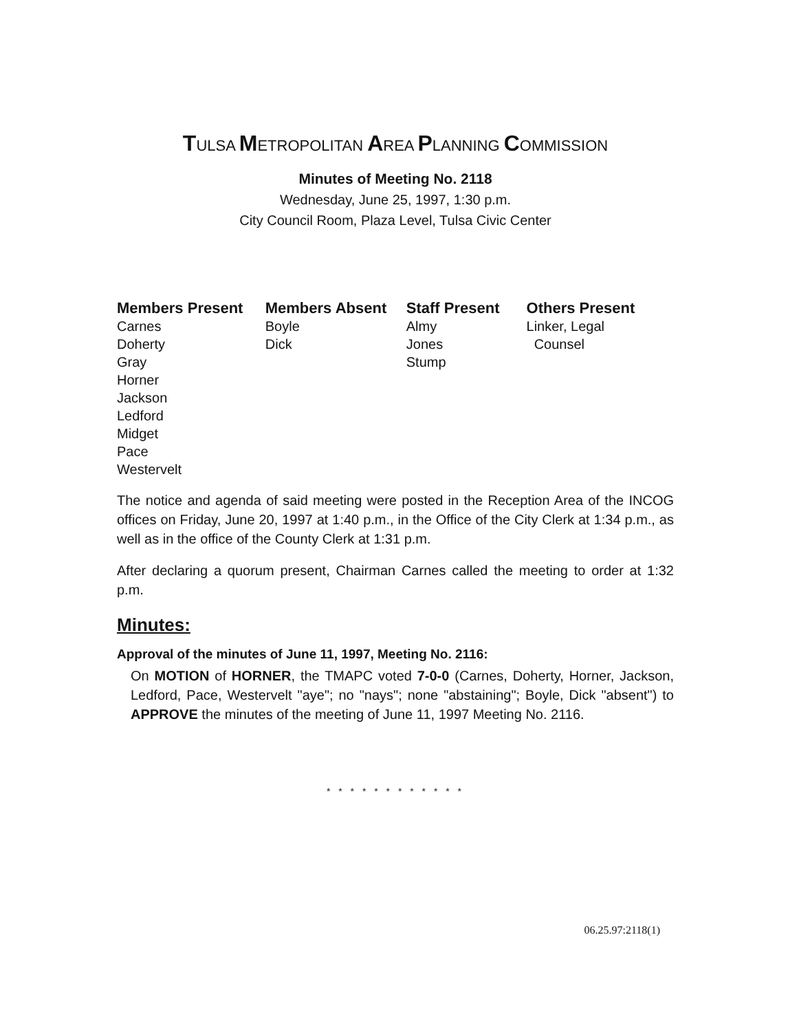TULSA METROPOLITAN AREA PLANNING COMMISSION
Minutes of Meeting No. 2118
Wednesday, June 25, 1997, 1:30 p.m.
City Council Room, Plaza Level, Tulsa Civic Center
| Members Present | Members Absent | Staff Present | Others Present |
| --- | --- | --- | --- |
| Carnes Doherty Gray Horner Jackson Ledford Midget Pace Westervelt | Boyle Dick | Almy Jones Stump | Linker, Legal Counsel |
The notice and agenda of said meeting were posted in the Reception Area of the INCOG offices on Friday, June 20, 1997 at 1:40 p.m., in the Office of the City Clerk at 1:34 p.m., as well as in the office of the County Clerk at 1:31 p.m.
After declaring a quorum present, Chairman Carnes called the meeting to order at 1:32 p.m.
Minutes:
Approval of the minutes of June 11, 1997, Meeting No. 2116:
On MOTION of HORNER, the TMAPC voted 7-0-0 (Carnes, Doherty, Horner, Jackson, Ledford, Pace, Westervelt "aye"; no "nays"; none "abstaining"; Boyle, Dick "absent") to APPROVE the minutes of the meeting of June 11, 1997 Meeting No. 2116.
* * * * * * * * * * * *
06.25.97:2118(1)